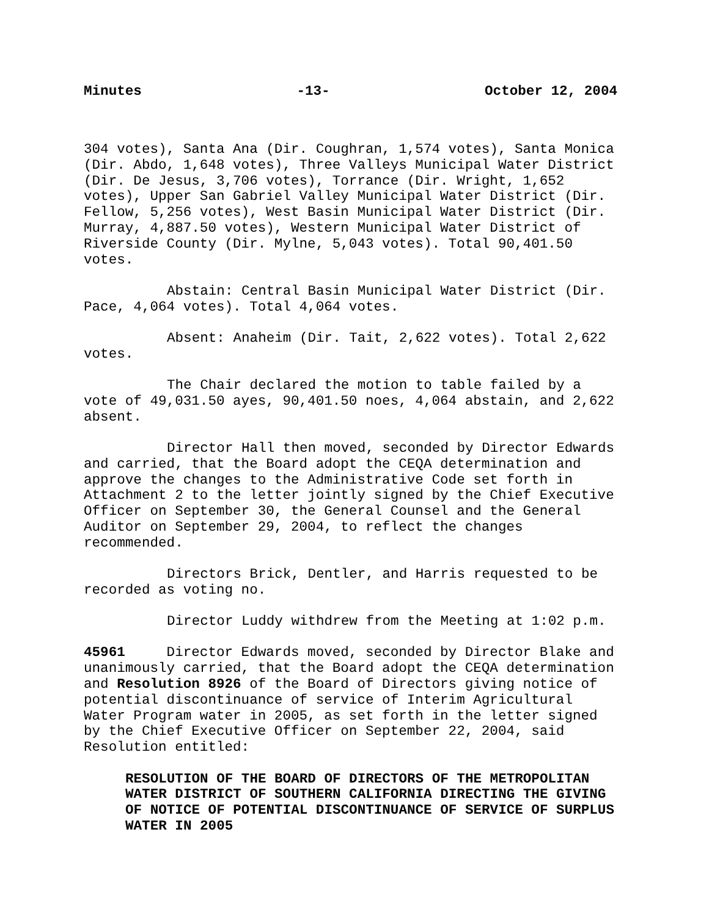Minutes -13- October 12, 2004
304 votes), Santa Ana (Dir. Coughran, 1,574 votes), Santa Monica (Dir. Abdo, 1,648 votes), Three Valleys Municipal Water District (Dir. De Jesus, 3,706 votes), Torrance (Dir. Wright, 1,652 votes), Upper San Gabriel Valley Municipal Water District (Dir. Fellow, 5,256 votes), West Basin Municipal Water District (Dir. Murray, 4,887.50 votes), Western Municipal Water District of Riverside County (Dir. Mylne, 5,043 votes). Total 90,401.50 votes.
Abstain: Central Basin Municipal Water District (Dir. Pace, 4,064 votes). Total 4,064 votes.
Absent: Anaheim (Dir. Tait, 2,622 votes). Total 2,622 votes.
The Chair declared the motion to table failed by a vote of 49,031.50 ayes, 90,401.50 noes, 4,064 abstain, and 2,622 absent.
Director Hall then moved, seconded by Director Edwards and carried, that the Board adopt the CEQA determination and approve the changes to the Administrative Code set forth in Attachment 2 to the letter jointly signed by the Chief Executive Officer on September 30, the General Counsel and the General Auditor on September 29, 2004, to reflect the changes recommended.
Directors Brick, Dentler, and Harris requested to be recorded as voting no.
Director Luddy withdrew from the Meeting at 1:02 p.m.
45961 Director Edwards moved, seconded by Director Blake and unanimously carried, that the Board adopt the CEQA determination and Resolution 8926 of the Board of Directors giving notice of potential discontinuance of service of Interim Agricultural Water Program water in 2005, as set forth in the letter signed by the Chief Executive Officer on September 22, 2004, said Resolution entitled:
RESOLUTION OF THE BOARD OF DIRECTORS OF THE METROPOLITAN WATER DISTRICT OF SOUTHERN CALIFORNIA DIRECTING THE GIVING OF NOTICE OF POTENTIAL DISCONTINUANCE OF SERVICE OF SURPLUS WATER IN 2005